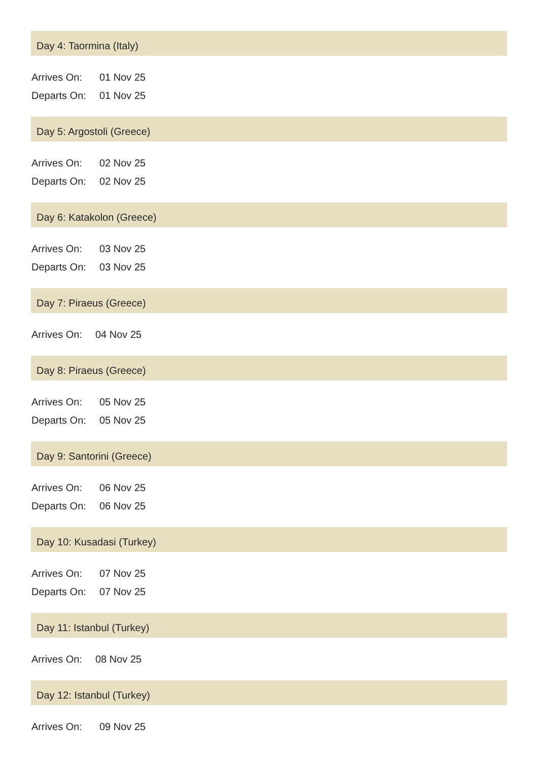Day 4: Taormina (Italy)
| Arrives On: | 01 Nov 25 |
| Departs On: | 01 Nov 25 |
Day 5: Argostoli (Greece)
| Arrives On: | 02 Nov 25 |
| Departs On: | 02 Nov 25 |
Day 6: Katakolon (Greece)
| Arrives On: | 03 Nov 25 |
| Departs On: | 03 Nov 25 |
Day 7: Piraeus (Greece)
| Arrives On: | 04 Nov 25 |
Day 8: Piraeus (Greece)
| Arrives On: | 05 Nov 25 |
| Departs On: | 05 Nov 25 |
Day 9: Santorini (Greece)
| Arrives On: | 06 Nov 25 |
| Departs On: | 06 Nov 25 |
Day 10: Kusadasi (Turkey)
| Arrives On: | 07 Nov 25 |
| Departs On: | 07 Nov 25 |
Day 11: Istanbul (Turkey)
| Arrives On: | 08 Nov 25 |
Day 12: Istanbul (Turkey)
| Arrives On: | 09 Nov 25 |